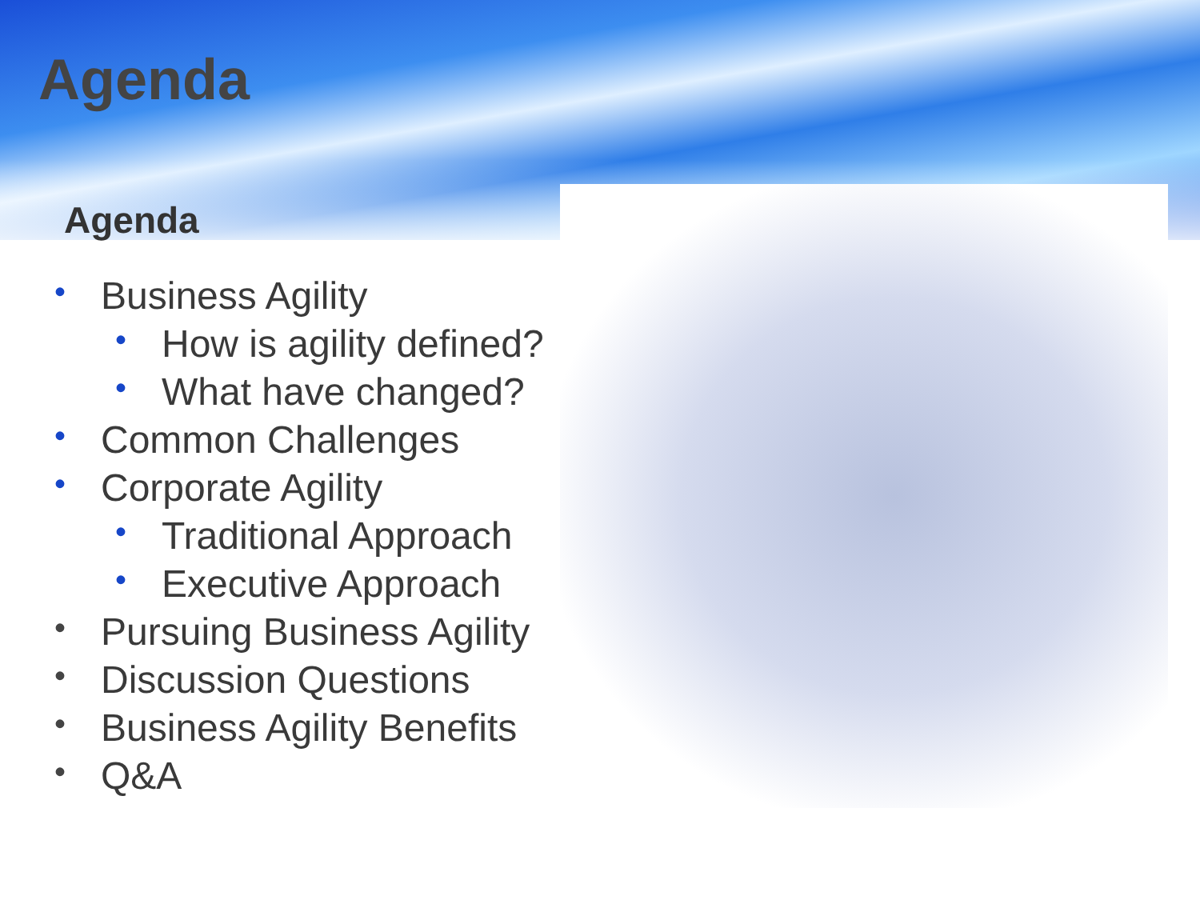Agenda
Agenda
• Business Agility
• How is agility defined?
• What have changed?
• Common Challenges
• Corporate Agility
• Traditional Approach
• Executive Approach
• Pursuing Business Agility
• Discussion Questions
• Business Agility Benefits
• Q&A